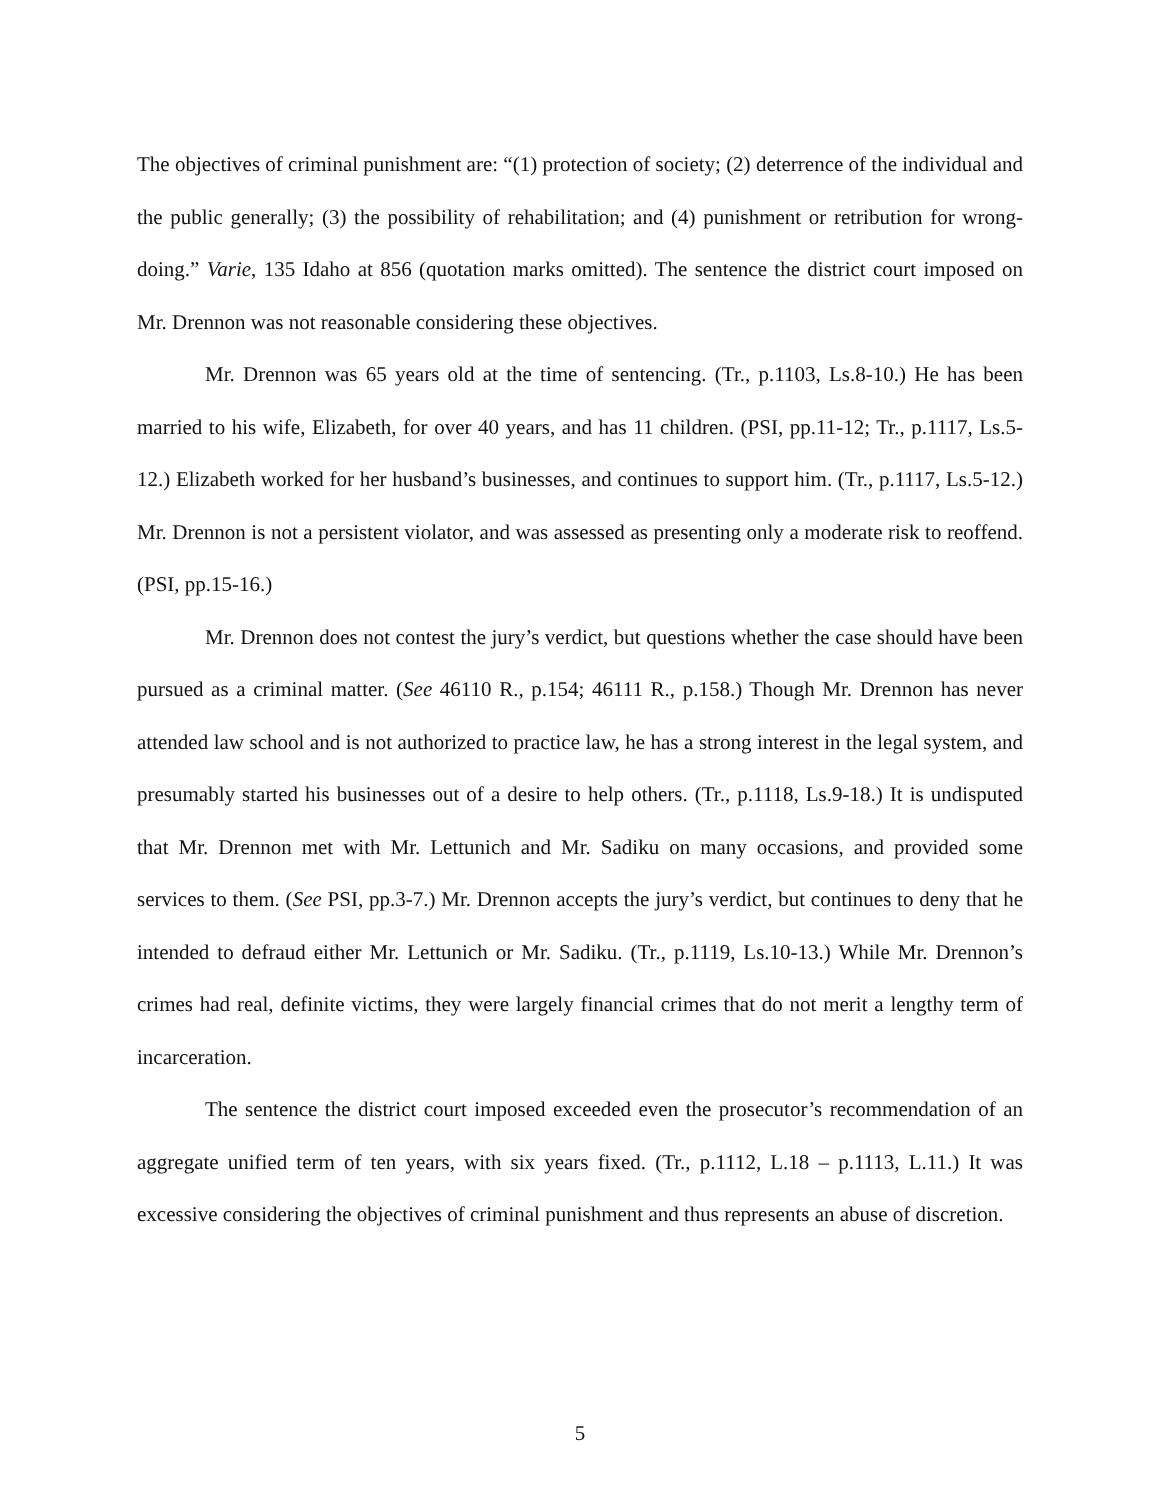The objectives of criminal punishment are: “(1) protection of society; (2) deterrence of the individual and the public generally; (3) the possibility of rehabilitation; and (4) punishment or retribution for wrong-doing.” Varie, 135 Idaho at 856 (quotation marks omitted). The sentence the district court imposed on Mr. Drennon was not reasonable considering these objectives.
Mr. Drennon was 65 years old at the time of sentencing. (Tr., p.1103, Ls.8-10.) He has been married to his wife, Elizabeth, for over 40 years, and has 11 children. (PSI, pp.11-12; Tr., p.1117, Ls.5-12.) Elizabeth worked for her husband’s businesses, and continues to support him. (Tr., p.1117, Ls.5-12.) Mr. Drennon is not a persistent violator, and was assessed as presenting only a moderate risk to reoffend. (PSI, pp.15-16.)
Mr. Drennon does not contest the jury’s verdict, but questions whether the case should have been pursued as a criminal matter. (See 46110 R., p.154; 46111 R., p.158.) Though Mr. Drennon has never attended law school and is not authorized to practice law, he has a strong interest in the legal system, and presumably started his businesses out of a desire to help others. (Tr., p.1118, Ls.9-18.) It is undisputed that Mr. Drennon met with Mr. Lettunich and Mr. Sadiku on many occasions, and provided some services to them. (See PSI, pp.3-7.) Mr. Drennon accepts the jury’s verdict, but continues to deny that he intended to defraud either Mr. Lettunich or Mr. Sadiku. (Tr., p.1119, Ls.10-13.) While Mr. Drennon’s crimes had real, definite victims, they were largely financial crimes that do not merit a lengthy term of incarceration.
The sentence the district court imposed exceeded even the prosecutor’s recommendation of an aggregate unified term of ten years, with six years fixed. (Tr., p.1112, L.18 – p.1113, L.11.) It was excessive considering the objectives of criminal punishment and thus represents an abuse of discretion.
5